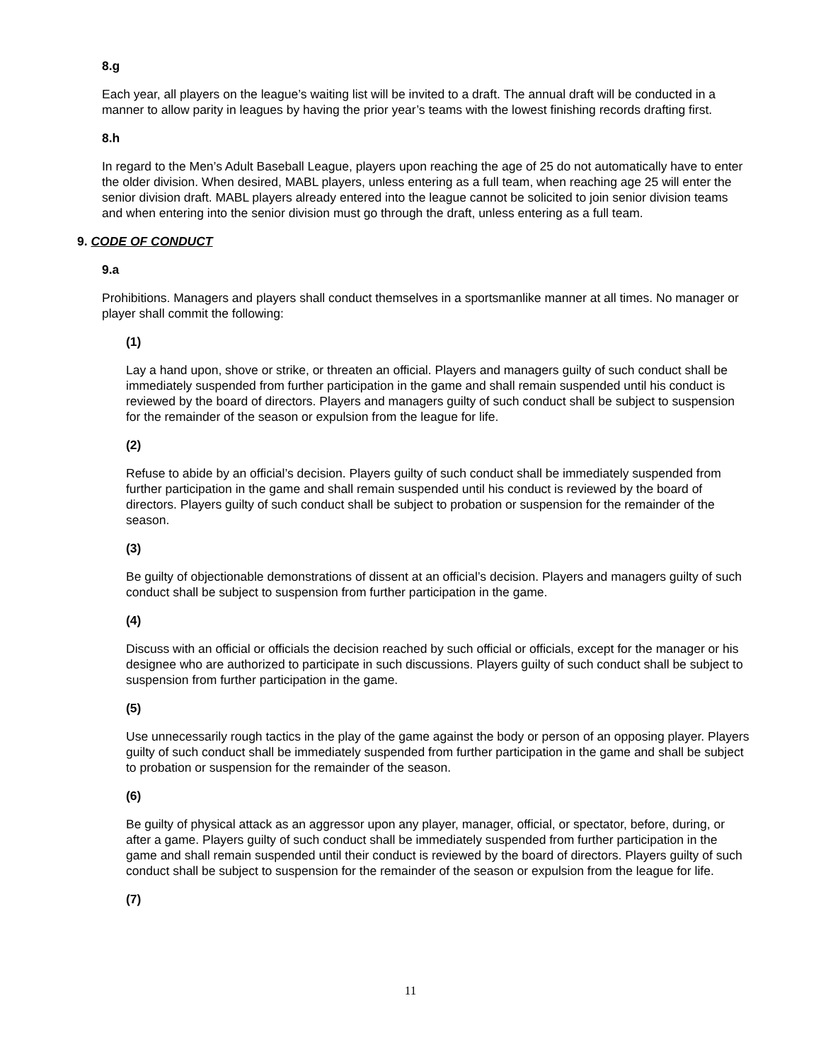8.g
Each year, all players on the league’s waiting list will be invited to a draft. The annual draft will be conducted in a manner to allow parity in leagues by having the prior year’s teams with the lowest finishing records drafting first.
8.h
In regard to the Men’s Adult Baseball League, players upon reaching the age of 25 do not automatically have to enter the older division. When desired, MABL players, unless entering as a full team, when reaching age 25 will enter the senior division draft. MABL players already entered into the league cannot be solicited to join senior division teams and when entering into the senior division must go through the draft, unless entering as a full team.
9. CODE OF CONDUCT
9.a
Prohibitions. Managers and players shall conduct themselves in a sportsmanlike manner at all times. No manager or player shall commit the following:
(1)
Lay a hand upon, shove or strike, or threaten an official. Players and managers guilty of such conduct shall be immediately suspended from further participation in the game and shall remain suspended until his conduct is reviewed by the board of directors. Players and managers guilty of such conduct shall be subject to suspension for the remainder of the season or expulsion from the league for life.
(2)
Refuse to abide by an official’s decision. Players guilty of such conduct shall be immediately suspended from further participation in the game and shall remain suspended until his conduct is reviewed by the board of directors. Players guilty of such conduct shall be subject to probation or suspension for the remainder of the season.
(3)
Be guilty of objectionable demonstrations of dissent at an official’s decision. Players and managers guilty of such conduct shall be subject to suspension from further participation in the game.
(4)
Discuss with an official or officials the decision reached by such official or officials, except for the manager or his designee who are authorized to participate in such discussions. Players guilty of such conduct shall be subject to suspension from further participation in the game.
(5)
Use unnecessarily rough tactics in the play of the game against the body or person of an opposing player. Players guilty of such conduct shall be immediately suspended from further participation in the game and shall be subject to probation or suspension for the remainder of the season.
(6)
Be guilty of physical attack as an aggressor upon any player, manager, official, or spectator, before, during, or after a game. Players guilty of such conduct shall be immediately suspended from further participation in the game and shall remain suspended until their conduct is reviewed by the board of directors. Players guilty of such conduct shall be subject to suspension for the remainder of the season or expulsion from the league for life.
(7)
11